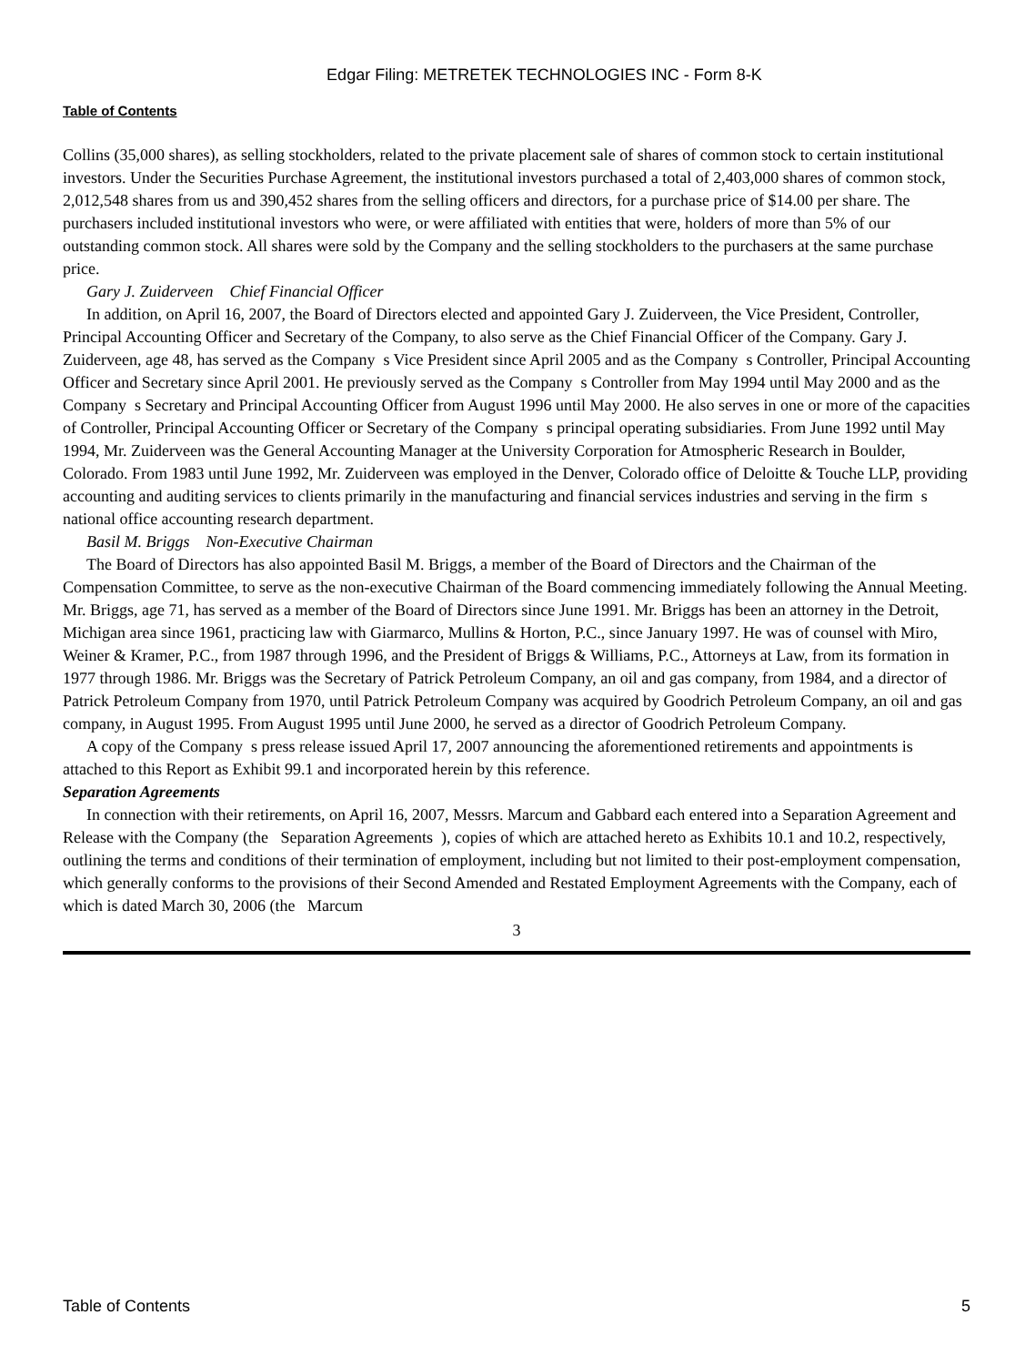Edgar Filing: METRETEK TECHNOLOGIES INC - Form 8-K
Table of Contents
Collins (35,000 shares), as selling stockholders, related to the private placement sale of shares of common stock to certain institutional investors. Under the Securities Purchase Agreement, the institutional investors purchased a total of 2,403,000 shares of common stock, 2,012,548 shares from us and 390,452 shares from the selling officers and directors, for a purchase price of $14.00 per share. The purchasers included institutional investors who were, or were affiliated with entities that were, holders of more than 5% of our outstanding common stock. All shares were sold by the Company and the selling stockholders to the purchasers at the same purchase price.
Gary J. Zuiderveen Chief Financial Officer
In addition, on April 16, 2007, the Board of Directors elected and appointed Gary J. Zuiderveen, the Vice President, Controller, Principal Accounting Officer and Secretary of the Company, to also serve as the Chief Financial Officer of the Company. Gary J. Zuiderveen, age 48, has served as the Company s Vice President since April 2005 and as the Company s Controller, Principal Accounting Officer and Secretary since April 2001. He previously served as the Company s Controller from May 1994 until May 2000 and as the Company s Secretary and Principal Accounting Officer from August 1996 until May 2000. He also serves in one or more of the capacities of Controller, Principal Accounting Officer or Secretary of the Company s principal operating subsidiaries. From June 1992 until May 1994, Mr. Zuiderveen was the General Accounting Manager at the University Corporation for Atmospheric Research in Boulder, Colorado. From 1983 until June 1992, Mr. Zuiderveen was employed in the Denver, Colorado office of Deloitte & Touche LLP, providing accounting and auditing services to clients primarily in the manufacturing and financial services industries and serving in the firm s national office accounting research department.
Basil M. Briggs Non-Executive Chairman
The Board of Directors has also appointed Basil M. Briggs, a member of the Board of Directors and the Chairman of the Compensation Committee, to serve as the non-executive Chairman of the Board commencing immediately following the Annual Meeting. Mr. Briggs, age 71, has served as a member of the Board of Directors since June 1991. Mr. Briggs has been an attorney in the Detroit, Michigan area since 1961, practicing law with Giarmarco, Mullins & Horton, P.C., since January 1997. He was of counsel with Miro, Weiner & Kramer, P.C., from 1987 through 1996, and the President of Briggs & Williams, P.C., Attorneys at Law, from its formation in 1977 through 1986. Mr. Briggs was the Secretary of Patrick Petroleum Company, an oil and gas company, from 1984, and a director of Patrick Petroleum Company from 1970, until Patrick Petroleum Company was acquired by Goodrich Petroleum Company, an oil and gas company, in August 1995. From August 1995 until June 2000, he served as a director of Goodrich Petroleum Company.
A copy of the Company s press release issued April 17, 2007 announcing the aforementioned retirements and appointments is attached to this Report as Exhibit 99.1 and incorporated herein by this reference.
Separation Agreements
In connection with their retirements, on April 16, 2007, Messrs. Marcum and Gabbard each entered into a Separation Agreement and Release with the Company (the Separation Agreements ), copies of which are attached hereto as Exhibits 10.1 and 10.2, respectively, outlining the terms and conditions of their termination of employment, including but not limited to their post-employment compensation, which generally conforms to the provisions of their Second Amended and Restated Employment Agreements with the Company, each of which is dated March 30, 2006 (the Marcum
3
Table of Contents 5